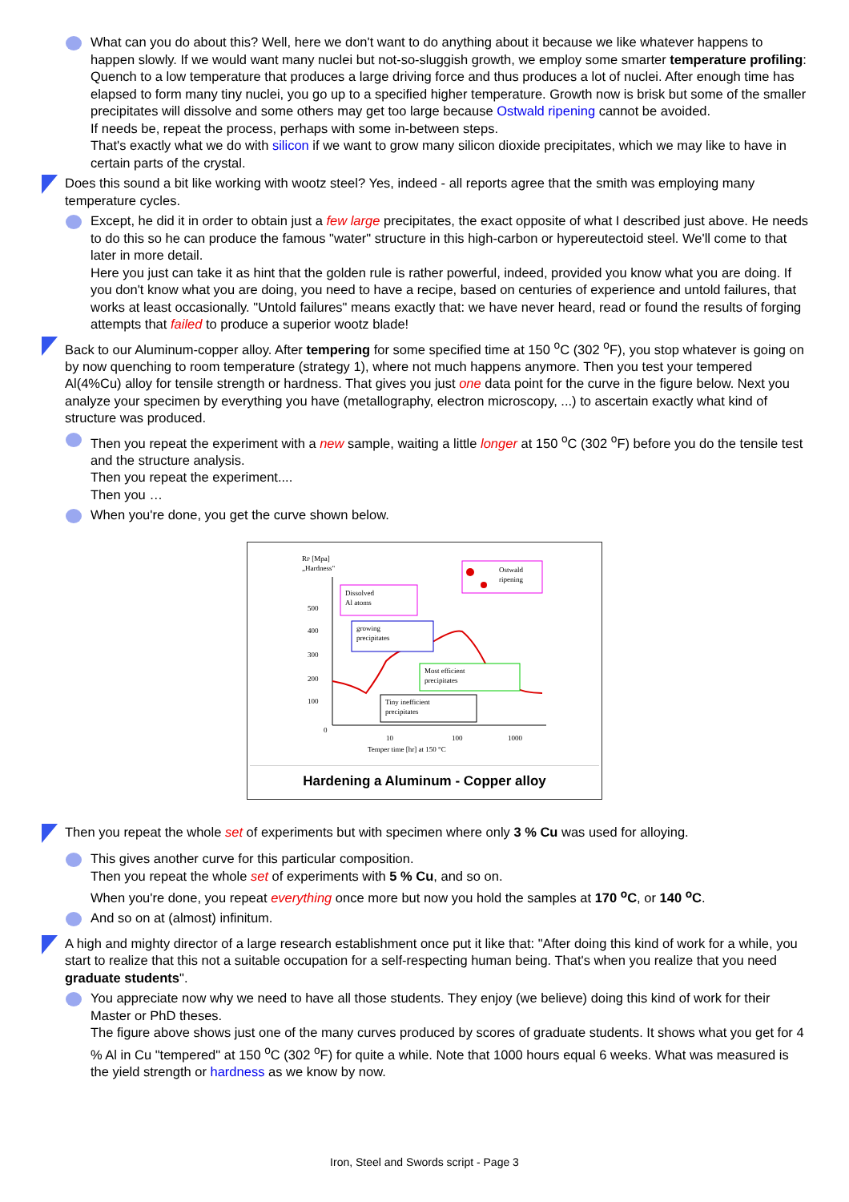What can you do about this? Well, here we don't want to do anything about it because we like whatever happens to happen slowly. If we would want many nuclei but not-so-sluggish growth, we employ some smarter temperature profiling: Quench to a low temperature that produces a large driving force and thus produces a lot of nuclei. After enough time has elapsed to form many tiny nuclei, you go up to a specified higher temperature. Growth now is brisk but some of the smaller precipitates will dissolve and some others may get too large because Ostwald ripening cannot be avoided.
If needs be, repeat the process, perhaps with some in-between steps.
That's exactly what we do with silicon if we want to grow many silicon dioxide precipitates, which we may like to have in certain parts of the crystal.
Does this sound a bit like working with wootz steel? Yes, indeed - all reports agree that the smith was employing many temperature cycles.
Except, he did it in order to obtain just a few large precipitates, the exact opposite of what I described just above. He needs to do this so he can produce the famous "water" structure in this high-carbon or hypereutectoid steel. We'll come to that later in more detail.
Here you just can take it as hint that the golden rule is rather powerful, indeed, provided you know what you are doing. If you don't know what you are doing, you need to have a recipe, based on centuries of experience and untold failures, that works at least occasionally. "Untold failures" means exactly that: we have never heard, read or found the results of forging attempts that failed to produce a superior wootz blade!
Back to our Aluminum-copper alloy. After tempering for some specified time at 150 <sup>o</sup>C (302 <sup>o</sup>F), you stop whatever is going on by now quenching to room temperature (strategy 1), where not much happens anymore. Then you test your tempered Al(4%Cu) alloy for tensile strength or hardness. That gives you just one data point for the curve in the figure below. Next you analyze your specimen by everything you have (metallography, electron microscopy, ...) to ascertain exactly what kind of structure was produced.
Then you repeat the experiment with a new sample, waiting a little longer at 150 <sup>o</sup>C (302 <sup>o</sup>F) before you do the tensile test and the structure analysis.
Then you repeat the experiment....
Then you …
When you're done, you get the curve shown below.
RP [Mpa]
„Hardness"
500
400
300
200
100
0
10
100
1000
Temper time [hr] at 150 °C
Dissolved
Al atoms
growing
precipitates
Ostwald
ripening
Most efficient
precipitates
Tiny inefficient
precipitates
Hardening a Aluminum - Copper alloy
Then you repeat the whole set of experiments but with specimen where only 3 % Cu was used for alloying.
This gives another curve for this particular composition.
Then you repeat the whole set of experiments with 5 % Cu, and so on.
When you're done, you repeat everything once more but now you hold the samples at 170 <sup>o</sup>C, or 140 <sup>o</sup>C.
And so on at (almost) infinitum.
A high and mighty director of a large research establishment once put it like that: "After doing this kind of work for a while, you start to realize that this not a suitable occupation for a self-respecting human being. That's when you realize that you need graduate students".
You appreciate now why we need to have all those students. They enjoy (we believe) doing this kind of work for their Master or PhD theses.
The figure above shows just one of the many curves produced by scores of graduate students. It shows what you get for 4 % Al in Cu "tempered" at 150 <sup>o</sup>C (302 <sup>o</sup>F) for quite a while. Note that 1000 hours equal 6 weeks. What was measured is the yield strength or hardness as we know by now.
Iron, Steel and Swords script - Page 3